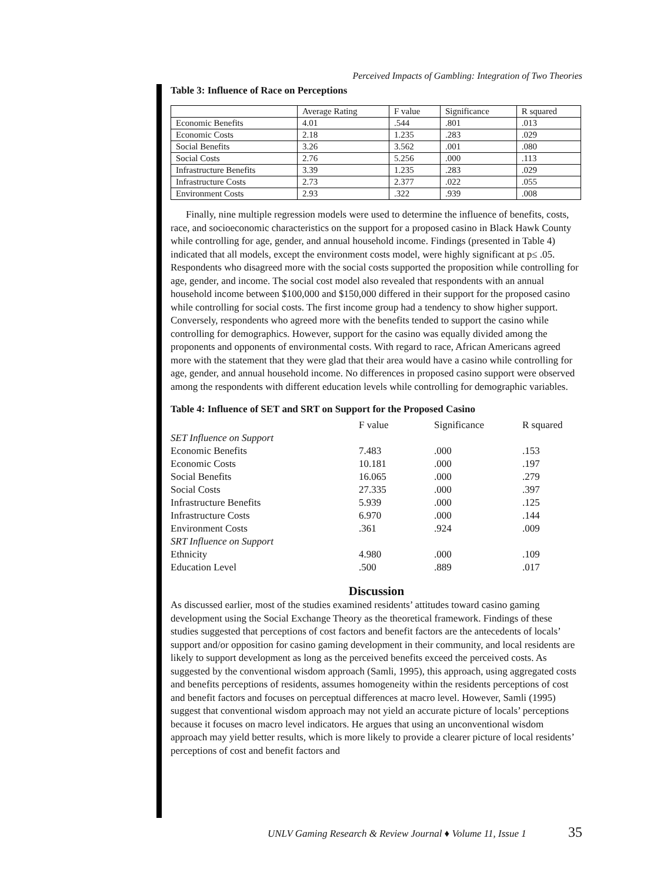Perceived Impacts of Gambling: Integration of Two Theories
Table 3: Influence of Race on Perceptions
| | Average Rating | F value | Significance | R squared |
| Economic Benefits | 4.01 | .544 | .801 | .013 |
| Economic Costs | 2.18 | 1.235 | .283 | .029 |
| Social Benefits | 3.26 | 3.562 | .001 | .080 |
| Social Costs | 2.76 | 5.256 | .000 | .113 |
| Infrastructure Benefits | 3.39 | 1.235 | .283 | .029 |
| Infrastructure Costs | 2.73 | 2.377 | .022 | .055 |
| Environment Costs | 2.93 | .322 | .939 | .008 |
Finally, nine multiple regression models were used to determine the influence of benefits, costs, race, and socioeconomic characteristics on the support for a proposed casino in Black Hawk County while controlling for age, gender, and annual household income. Findings (presented in Table 4) indicated that all models, except the environment costs model, were highly significant at p≤ .05. Respondents who disagreed more with the social costs supported the proposition while controlling for age, gender, and income. The social cost model also revealed that respondents with an annual household income between $100,000 and $150,000 differed in their support for the proposed casino while controlling for social costs. The first income group had a tendency to show higher support. Conversely, respondents who agreed more with the benefits tended to support the casino while controlling for demographics. However, support for the casino was equally divided among the proponents and opponents of environmental costs. With regard to race, African Americans agreed more with the statement that they were glad that their area would have a casino while controlling for age, gender, and annual household income. No differences in proposed casino support were observed among the respondents with different education levels while controlling for demographic variables.
Table 4: Influence of SET and SRT on Support for the Proposed Casino
| | F value | Significance | R squared |
| --- | --- | --- | --- |
| SET Influence on Support | | | |
| Economic Benefits | 7.483 | .000 | .153 |
| Economic Costs | 10.181 | .000 | .197 |
| Social Benefits | 16.065 | .000 | .279 |
| Social Costs | 27.335 | .000 | .397 |
| Infrastructure Benefits | 5.939 | .000 | .125 |
| Infrastructure Costs | 6.970 | .000 | .144 |
| Environment Costs | .361 | .924 | .009 |
| SRT Influence on Support | | | |
| Ethnicity | 4.980 | .000 | .109 |
| Education Level | .500 | .889 | .017 |
Discussion
As discussed earlier, most of the studies examined residents’ attitudes toward casino gaming development using the Social Exchange Theory as the theoretical framework. Findings of these studies suggested that perceptions of cost factors and benefit factors are the antecedents of locals’ support and/or opposition for casino gaming development in their community, and local residents are likely to support development as long as the perceived benefits exceed the perceived costs. As suggested by the conventional wisdom approach (Samli, 1995), this approach, using aggregated costs and benefits perceptions of residents, assumes homogeneity within the residents perceptions of cost and benefit factors and focuses on perceptual differences at macro level. However, Samli (1995) suggest that conventional wisdom approach may not yield an accurate picture of locals’ perceptions because it focuses on macro level indicators. He argues that using an unconventional wisdom approach may yield better results, which is more likely to provide a clearer picture of local residents’ perceptions of cost and benefit factors and
UNLV Gaming Research & Review Journal ♦ Volume 11, Issue 1
35